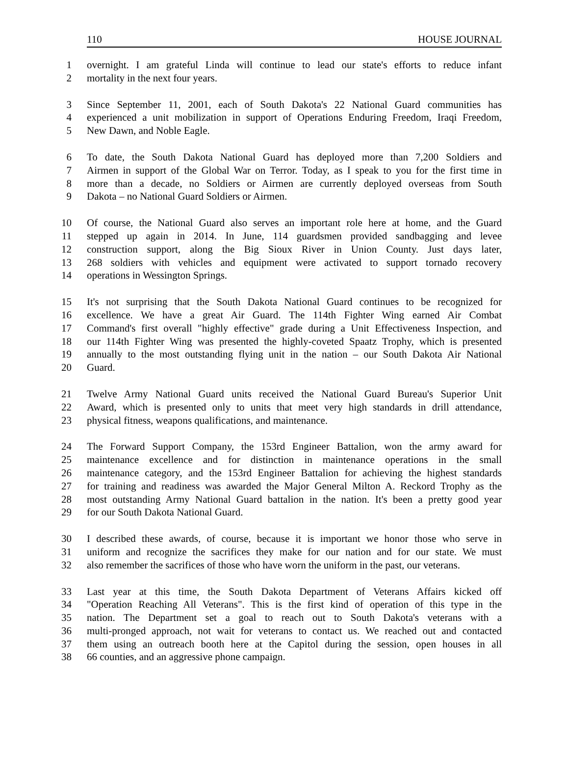110 HOUSE JOURNAL
1 overnight. I am grateful Linda will continue to lead our state's efforts to reduce infant
2 mortality in the next four years.
3 Since September 11, 2001, each of South Dakota's 22 National Guard communities has
4 experienced a unit mobilization in support of Operations Enduring Freedom, Iraqi Freedom,
5 New Dawn, and Noble Eagle.
6 To date, the South Dakota National Guard has deployed more than 7,200 Soldiers and
7 Airmen in support of the Global War on Terror. Today, as I speak to you for the first time in
8 more than a decade, no Soldiers or Airmen are currently deployed overseas from South
9 Dakota – no National Guard Soldiers or Airmen.
10 Of course, the National Guard also serves an important role here at home, and the Guard
11 stepped up again in 2014. In June, 114 guardsmen provided sandbagging and levee
12 construction support, along the Big Sioux River in Union County. Just days later,
13 268 soldiers with vehicles and equipment were activated to support tornado recovery
14 operations in Wessington Springs.
15 It's not surprising that the South Dakota National Guard continues to be recognized for
16 excellence. We have a great Air Guard. The 114th Fighter Wing earned Air Combat
17 Command's first overall "highly effective" grade during a Unit Effectiveness Inspection, and
18 our 114th Fighter Wing was presented the highly-coveted Spaatz Trophy, which is presented
19 annually to the most outstanding flying unit in the nation – our South Dakota Air National
20 Guard.
21 Twelve Army National Guard units received the National Guard Bureau's Superior Unit
22 Award, which is presented only to units that meet very high standards in drill attendance,
23 physical fitness, weapons qualifications, and maintenance.
24 The Forward Support Company, the 153rd Engineer Battalion, won the army award for
25 maintenance excellence and for distinction in maintenance operations in the small
26 maintenance category, and the 153rd Engineer Battalion for achieving the highest standards
27 for training and readiness was awarded the Major General Milton A. Reckord Trophy as the
28 most outstanding Army National Guard battalion in the nation. It's been a pretty good year
29 for our South Dakota National Guard.
30 I described these awards, of course, because it is important we honor those who serve in
31 uniform and recognize the sacrifices they make for our nation and for our state. We must
32 also remember the sacrifices of those who have worn the uniform in the past, our veterans.
33 Last year at this time, the South Dakota Department of Veterans Affairs kicked off
34 "Operation Reaching All Veterans". This is the first kind of operation of this type in the
35 nation. The Department set a goal to reach out to South Dakota's veterans with a
36 multi-pronged approach, not wait for veterans to contact us. We reached out and contacted
37 them using an outreach booth here at the Capitol during the session, open houses in all
38 66 counties, and an aggressive phone campaign.